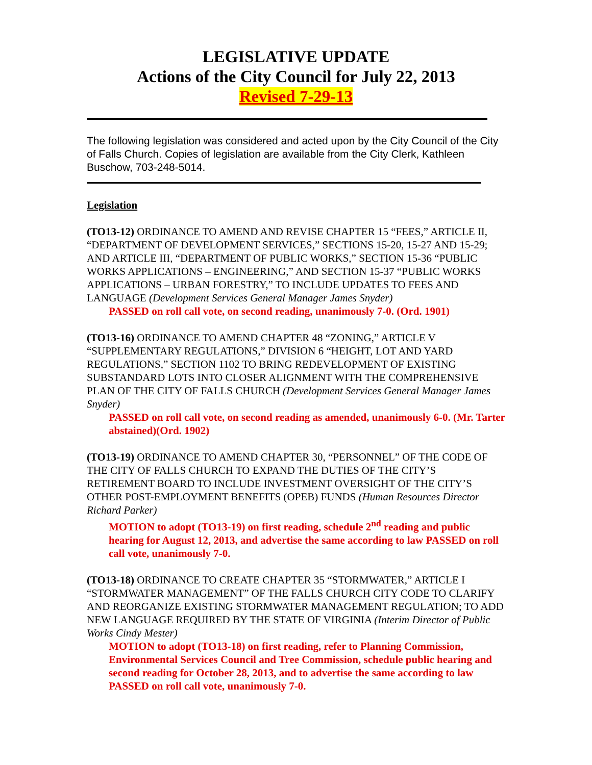LEGISLATIVE UPDATE
Actions of the City Council for July 22, 2013
Revised 7-29-13
The following legislation was considered and acted upon by the City Council of the City of Falls Church. Copies of legislation are available from the City Clerk, Kathleen Buschow, 703-248-5014.
Legislation
(TO13-12) ORDINANCE TO AMEND AND REVISE CHAPTER 15 “FEES,” ARTICLE II, “DEPARTMENT OF DEVELOPMENT SERVICES,” SECTIONS 15-20, 15-27 AND 15-29; AND ARTICLE III, “DEPARTMENT OF PUBLIC WORKS,” SECTION 15-36 “PUBLIC WORKS APPLICATIONS – ENGINEERING,” AND SECTION 15-37 “PUBLIC WORKS APPLICATIONS – URBAN FORESTRY,” TO INCLUDE UPDATES TO FEES AND LANGUAGE (Development Services General Manager James Snyder)
PASSED on roll call vote, on second reading, unanimously 7-0. (Ord. 1901)
(TO13-16) ORDINANCE TO AMEND CHAPTER 48 “ZONING,” ARTICLE V “SUPPLEMENTARY REGULATIONS,” DIVISION 6 “HEIGHT, LOT AND YARD REGULATIONS,” SECTION 1102 TO BRING REDEVELOPMENT OF EXISTING SUBSTANDARD LOTS INTO CLOSER ALIGNMENT WITH THE COMPREHENSIVE PLAN OF THE CITY OF FALLS CHURCH (Development Services General Manager James Snyder)
PASSED on roll call vote, on second reading as amended, unanimously 6-0. (Mr. Tarter abstained)(Ord. 1902)
(TO13-19) ORDINANCE TO AMEND CHAPTER 30, “PERSONNEL” OF THE CODE OF THE CITY OF FALLS CHURCH TO EXPAND THE DUTIES OF THE CITY’S RETIREMENT BOARD TO INCLUDE INVESTMENT OVERSIGHT OF THE CITY’S OTHER POST-EMPLOYMENT BENEFITS (OPEB) FUNDS (Human Resources Director Richard Parker)
MOTION to adopt (TO13-19) on first reading, schedule 2<sup>nd</sup> reading and public hearing for August 12, 2013, and advertise the same according to law PASSED on roll call vote, unanimously 7-0.
(TO13-18) ORDINANCE TO CREATE CHAPTER 35 “STORMWATER,” ARTICLE I “STORMWATER MANAGEMENT” OF THE FALLS CHURCH CITY CODE TO CLARIFY AND REORGANIZE EXISTING STORMWATER MANAGEMENT REGULATION; TO ADD NEW LANGUAGE REQUIRED BY THE STATE OF VIRGINIA (Interim Director of Public Works Cindy Mester)
MOTION to adopt (TO13-18) on first reading, refer to Planning Commission, Environmental Services Council and Tree Commission, schedule public hearing and second reading for October 28, 2013, and to advertise the same according to law PASSED on roll call vote, unanimously 7-0.